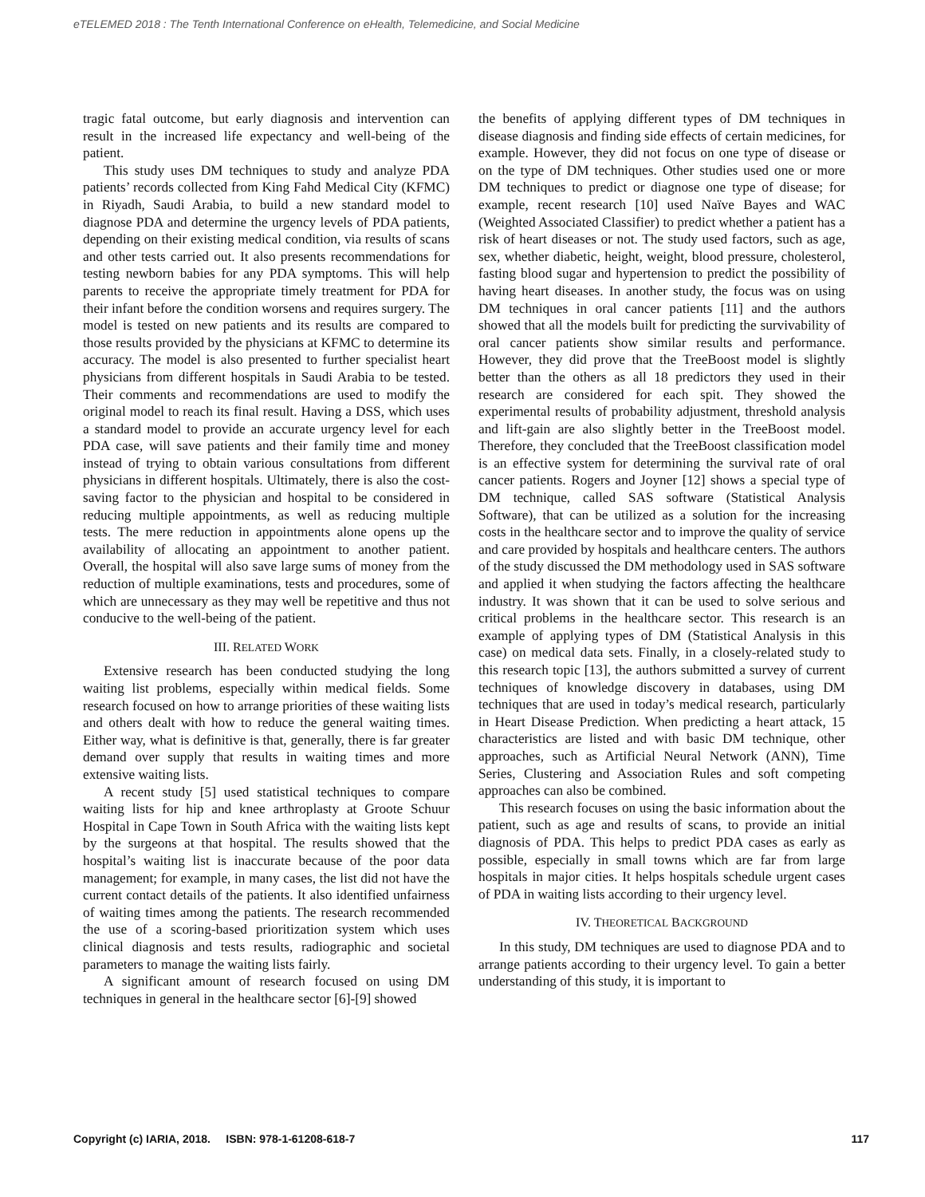eTELEMED 2018 : The Tenth International Conference on eHealth, Telemedicine, and Social Medicine
tragic fatal outcome, but early diagnosis and intervention can result in the increased life expectancy and well-being of the patient.
This study uses DM techniques to study and analyze PDA patients’ records collected from King Fahd Medical City (KFMC) in Riyadh, Saudi Arabia, to build a new standard model to diagnose PDA and determine the urgency levels of PDA patients, depending on their existing medical condition, via results of scans and other tests carried out. It also presents recommendations for testing newborn babies for any PDA symptoms. This will help parents to receive the appropriate timely treatment for PDA for their infant before the condition worsens and requires surgery. The model is tested on new patients and its results are compared to those results provided by the physicians at KFMC to determine its accuracy. The model is also presented to further specialist heart physicians from different hospitals in Saudi Arabia to be tested. Their comments and recommendations are used to modify the original model to reach its final result. Having a DSS, which uses a standard model to provide an accurate urgency level for each PDA case, will save patients and their family time and money instead of trying to obtain various consultations from different physicians in different hospitals. Ultimately, there is also the cost-saving factor to the physician and hospital to be considered in reducing multiple appointments, as well as reducing multiple tests. The mere reduction in appointments alone opens up the availability of allocating an appointment to another patient. Overall, the hospital will also save large sums of money from the reduction of multiple examinations, tests and procedures, some of which are unnecessary as they may well be repetitive and thus not conducive to the well-being of the patient.
III. RELATED WORK
Extensive research has been conducted studying the long waiting list problems, especially within medical fields. Some research focused on how to arrange priorities of these waiting lists and others dealt with how to reduce the general waiting times. Either way, what is definitive is that, generally, there is far greater demand over supply that results in waiting times and more extensive waiting lists.
A recent study [5] used statistical techniques to compare waiting lists for hip and knee arthroplasty at Groote Schuur Hospital in Cape Town in South Africa with the waiting lists kept by the surgeons at that hospital. The results showed that the hospital’s waiting list is inaccurate because of the poor data management; for example, in many cases, the list did not have the current contact details of the patients. It also identified unfairness of waiting times among the patients. The research recommended the use of a scoring-based prioritization system which uses clinical diagnosis and tests results, radiographic and societal parameters to manage the waiting lists fairly.
A significant amount of research focused on using DM techniques in general in the healthcare sector [6]-[9] showed
the benefits of applying different types of DM techniques in disease diagnosis and finding side effects of certain medicines, for example. However, they did not focus on one type of disease or on the type of DM techniques. Other studies used one or more DM techniques to predict or diagnose one type of disease; for example, recent research [10] used Naïve Bayes and WAC (Weighted Associated Classifier) to predict whether a patient has a risk of heart diseases or not. The study used factors, such as age, sex, whether diabetic, height, weight, blood pressure, cholesterol, fasting blood sugar and hypertension to predict the possibility of having heart diseases. In another study, the focus was on using DM techniques in oral cancer patients [11] and the authors showed that all the models built for predicting the survivability of oral cancer patients show similar results and performance. However, they did prove that the TreeBoost model is slightly better than the others as all 18 predictors they used in their research are considered for each spit. They showed the experimental results of probability adjustment, threshold analysis and lift-gain are also slightly better in the TreeBoost model. Therefore, they concluded that the TreeBoost classification model is an effective system for determining the survival rate of oral cancer patients. Rogers and Joyner [12] shows a special type of DM technique, called SAS software (Statistical Analysis Software), that can be utilized as a solution for the increasing costs in the healthcare sector and to improve the quality of service and care provided by hospitals and healthcare centers. The authors of the study discussed the DM methodology used in SAS software and applied it when studying the factors affecting the healthcare industry. It was shown that it can be used to solve serious and critical problems in the healthcare sector. This research is an example of applying types of DM (Statistical Analysis in this case) on medical data sets. Finally, in a closely-related study to this research topic [13], the authors submitted a survey of current techniques of knowledge discovery in databases, using DM techniques that are used in today’s medical research, particularly in Heart Disease Prediction. When predicting a heart attack, 15 characteristics are listed and with basic DM technique, other approaches, such as Artificial Neural Network (ANN), Time Series, Clustering and Association Rules and soft competing approaches can also be combined.
This research focuses on using the basic information about the patient, such as age and results of scans, to provide an initial diagnosis of PDA. This helps to predict PDA cases as early as possible, especially in small towns which are far from large hospitals in major cities. It helps hospitals schedule urgent cases of PDA in waiting lists according to their urgency level.
IV. THEORETICAL BACKGROUND
In this study, DM techniques are used to diagnose PDA and to arrange patients according to their urgency level. To gain a better understanding of this study, it is important to
Copyright (c) IARIA, 2018. ISBN: 978-1-61208-618-7 117